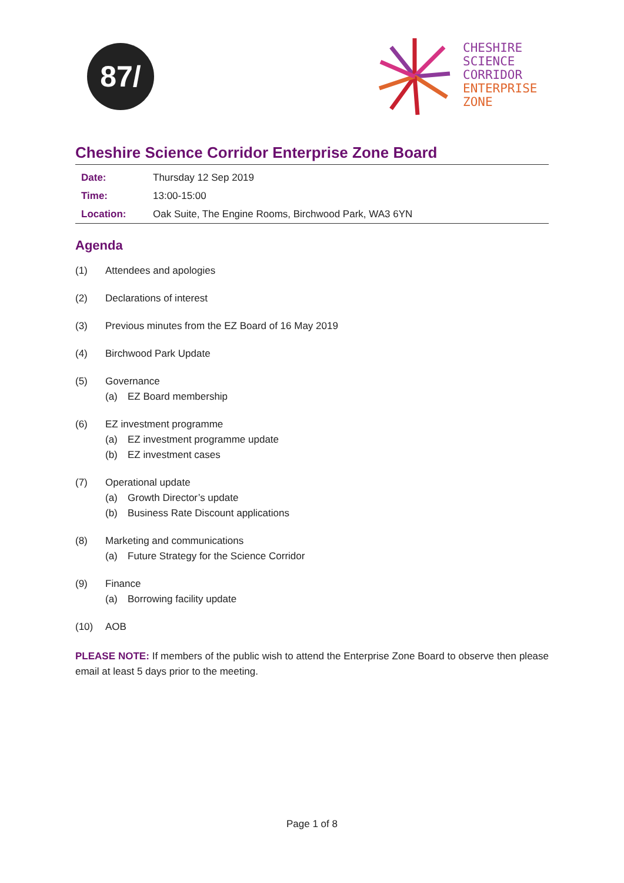87/
CHESHIRE
SCIENCE
CORRIDOR
ENTERPRISE
ZONE
Cheshire Science Corridor Enterprise Zone Board
| Date: | Thursday 12 Sep 2019 |
| Time: | 13:00-15:00 |
| Location: | Oak Suite, The Engine Rooms, Birchwood Park, WA3 6YN |
Agenda
(1) Attendees and apologies
(2) Declarations of interest
(3) Previous minutes from the EZ Board of 16 May 2019
(4) Birchwood Park Update
(5) Governance
(a) EZ Board membership
(6) EZ investment programme
(a) EZ investment programme update
(b) EZ investment cases
(7) Operational update
(a) Growth Director’s update
(b) Business Rate Discount applications
(8) Marketing and communications
(a) Future Strategy for the Science Corridor
(9) Finance
(a) Borrowing facility update
(10) AOB
PLEASE NOTE: If members of the public wish to attend the Enterprise Zone Board to observe then please email at least 5 days prior to the meeting.
Page 1 of 8